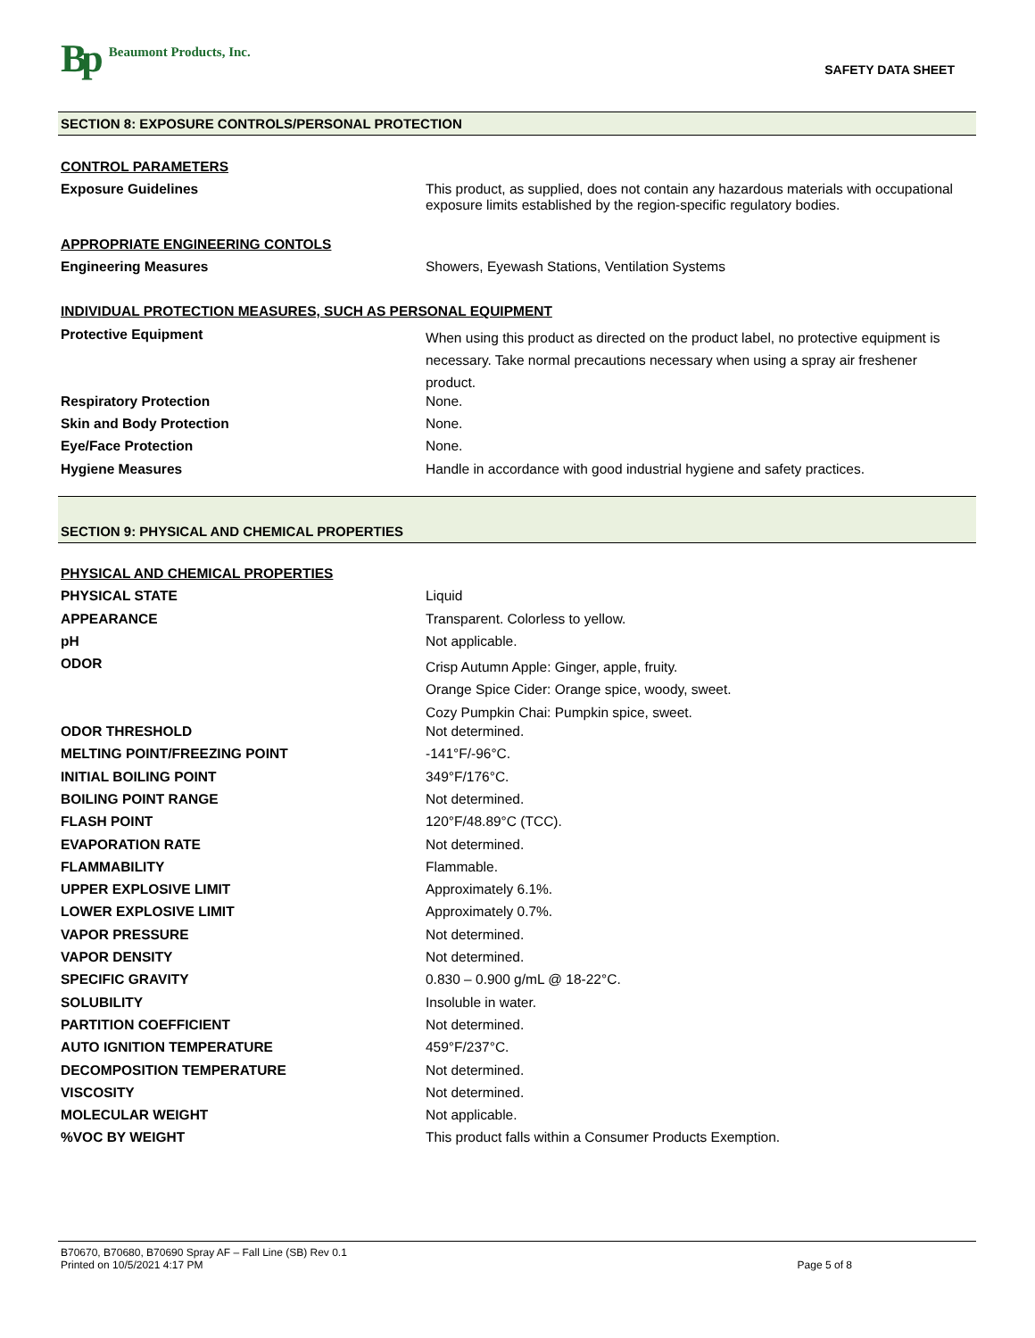Bp Beaumont Products, Inc.
SAFETY DATA SHEET
SECTION 8: EXPOSURE CONTROLS/PERSONAL PROTECTION
| CONTROL PARAMETERS | |
| Exposure Guidelines | This product, as supplied, does not contain any hazardous materials with occupational exposure limits established by the region-specific regulatory bodies. |
| APPROPRIATE ENGINEERING CONTOLS | |
| Engineering Measures | Showers, Eyewash Stations, Ventilation Systems |
| INDIVIDUAL PROTECTION MEASURES, SUCH AS PERSONAL EQUIPMENT | |
| Protective Equipment | When using this product as directed on the product label, no protective equipment is necessary. Take normal precautions necessary when using a spray air freshener product. |
| Respiratory Protection | None. |
| Skin and Body Protection | None. |
| Eye/Face Protection | None. |
| Hygiene Measures | Handle in accordance with good industrial hygiene and safety practices. |
SECTION 9: PHYSICAL AND CHEMICAL PROPERTIES
| PHYSICAL AND CHEMICAL PROPERTIES | |
| PHYSICAL STATE | Liquid |
| APPEARANCE | Transparent. Colorless to yellow. |
| pH | Not applicable. |
| ODOR | Crisp Autumn Apple: Ginger, apple, fruity. Orange Spice Cider: Orange spice, woody, sweet. Cozy Pumpkin Chai: Pumpkin spice, sweet. |
| ODOR THRESHOLD | Not determined. |
| MELTING POINT/FREEZING POINT | -141°F/-96°C. |
| INITIAL BOILING POINT | 349°F/176°C. |
| BOILING POINT RANGE | Not determined. |
| FLASH POINT | 120°F/48.89°C (TCC). |
| EVAPORATION RATE | Not determined. |
| FLAMMABILITY | Flammable. |
| UPPER EXPLOSIVE LIMIT | Approximately 6.1%. |
| LOWER EXPLOSIVE LIMIT | Approximately 0.7%. |
| VAPOR PRESSURE | Not determined. |
| VAPOR DENSITY | Not determined. |
| SPECIFIC GRAVITY | 0.830 – 0.900 g/mL @ 18-22°C. |
| SOLUBILITY | Insoluble in water. |
| PARTITION COEFFICIENT | Not determined. |
| AUTO IGNITION TEMPERATURE | 459°F/237°C. |
| DECOMPOSITION TEMPERATURE | Not determined. |
| VISCOSITY | Not determined. |
| MOLECULAR WEIGHT | Not applicable. |
| %VOC BY WEIGHT | This product falls within a Consumer Products Exemption. |
B70670, B70680, B70690 Spray AF – Fall Line (SB) Rev 0.1
Printed on 10/5/2021 4:17 PM Page 5 of 8